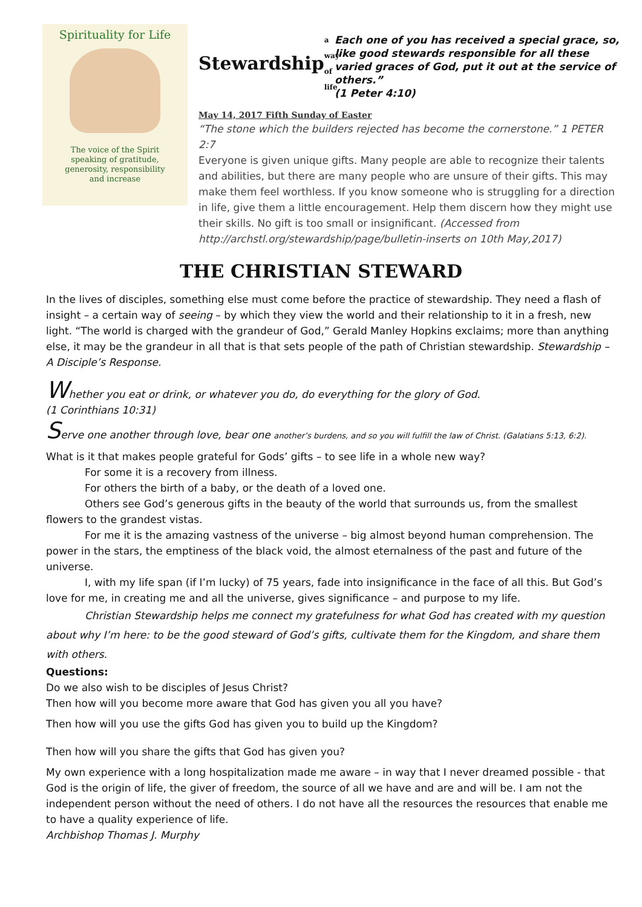Spirituality for Life
The voice of the Spirit
speaking of gratitude,
generosity, responsibility
and increase
Stewardship a way of life
Each one of you has received a special grace, so, like good stewards responsible for all these varied graces of God, put it out at the service of others.”
(1 Peter 4:10)
May 14, 2017 Fifth Sunday of Easter
“The stone which the builders rejected has become the cornerstone.” 1 PETER 2:7
Everyone is given unique gifts. Many people are able to recognize their talents and abilities, but there are many people who are unsure of their gifts. This may make them feel worthless. If you know someone who is struggling for a direction in life, give them a little encouragement. Help them discern how they might use their skills. No gift is too small or insignificant. (Accessed from http://archstl.org/stewardship/page/bulletin-inserts on 10th May,2017)
THE CHRISTIAN STEWARD
In the lives of disciples, something else must come before the practice of stewardship. They need a flash of insight – a certain way of seeing – by which they view the world and their relationship to it in a fresh, new light. “The world is charged with the grandeur of God,” Gerald Manley Hopkins exclaims; more than anything else, it may be the grandeur in all that is that sets people of the path of Christian stewardship. Stewardship – A Disciple’s Response.
Whether you eat or drink, or whatever you do, do everything for the glory of God.
(1 Corinthians 10:31)
Serve one another through love, bear one another’s burdens, and so you will fulfill the law of Christ. (Galatians 5:13, 6:2).
What is it that makes people grateful for Gods’ gifts – to see life in a whole new way?
For some it is a recovery from illness.
For others the birth of a baby, or the death of a loved one.
Others see God’s generous gifts in the beauty of the world that surrounds us, from the smallest flowers to the grandest vistas.
For me it is the amazing vastness of the universe – big almost beyond human comprehension. The power in the stars, the emptiness of the black void, the almost eternalness of the past and future of the universe.
I, with my life span (if I’m lucky) of 75 years, fade into insignificance in the face of all this. But God’s love for me, in creating me and all the universe, gives significance – and purpose to my life.
Christian Stewardship helps me connect my gratefulness for what God has created with my question about why I’m here: to be the good steward of God’s gifts, cultivate them for the Kingdom, and share them with others.
Questions:
Do we also wish to be disciples of Jesus Christ?
Then how will you become more aware that God has given you all you have?
Then how will you use the gifts God has given you to build up the Kingdom?
Then how will you share the gifts that God has given you?
My own experience with a long hospitalization made me aware – in way that I never dreamed possible - that God is the origin of life, the giver of freedom, the source of all we have and are and will be. I am not the independent person without the need of others. I do not have all the resources the resources that enable me to have a quality experience of life.
Archbishop Thomas J. Murphy